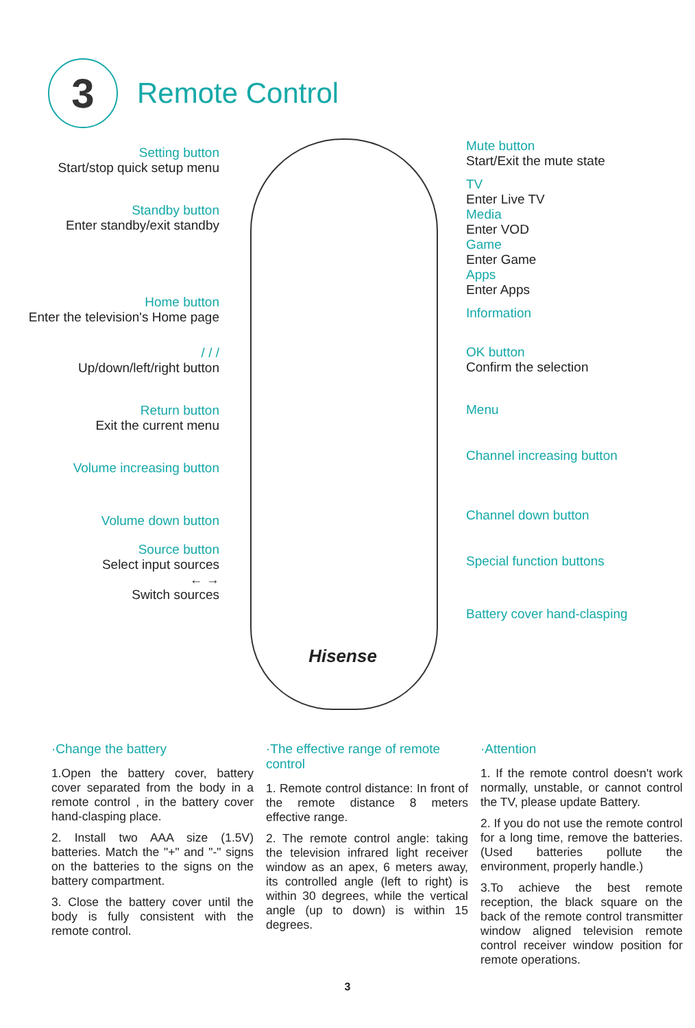3
Remote Control
Setting button
Start/stop quick setup menu
Standby button
Enter standby/exit standby
Home button
Enter the television's Home page
/ / /
Up/down/left/right button
Return button
Exit the current menu
Volume increasing button
Volume down button
Source button
Select input sources
← →
Switch sources
Hisense
Mute button
Start/Exit the mute state
TV
Enter Live TV
Media
Enter VOD
Game
Enter Game
Apps
Enter Apps
Information
OK button
Confirm the selection
Menu
Channel increasing button
Channel down button
Special function buttons
Battery cover hand-clasping
·Change the battery
1.Open the battery cover, battery cover separated from the body in a remote control , in the battery cover hand-clasping place.
2. Install two AAA size (1.5V) batteries. Match the "+" and "-" signs on the batteries to the signs on the battery compartment.
3. Close the battery cover until the body is fully consistent with the remote control.
·The effective range of remote control
1. Remote control distance: In front of the remote distance 8 meters effective range.
2. The remote control angle: taking the television infrared light receiver window as an apex, 6 meters away, its controlled angle (left to right) is within 30 degrees, while the vertical angle (up to down) is within 15 degrees.
·Attention
1. If the remote control doesn't work normally, unstable, or cannot control the TV, please update Battery.
2. If you do not use the remote control for a long time, remove the batteries.(Used batteries pollute the environment, properly handle.)
3.To achieve the best remote reception, the black square on the back of the remote control transmitter window aligned television remote control receiver window position for remote operations.
3